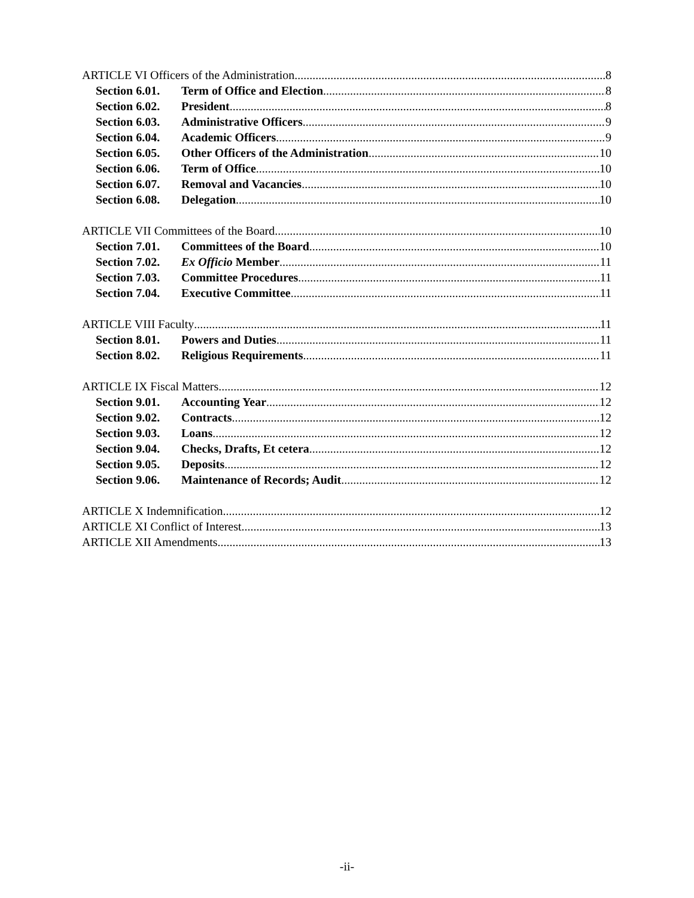ARTICLE VI Officers of the Administration 8
Section 6.01. Term of Office and Election 8
Section 6.02. President 8
Section 6.03. Administrative Officers 9
Section 6.04. Academic Officers 9
Section 6.05. Other Officers of the Administration 10
Section 6.06. Term of Office 10
Section 6.07. Removal and Vacancies 10
Section 6.08. Delegation 10
ARTICLE VII Committees of the Board 10
Section 7.01. Committees of the Board 10
Section 7.02. Ex Officio Member 11
Section 7.03. Committee Procedures 11
Section 7.04. Executive Committee 11
ARTICLE VIII Faculty 11
Section 8.01. Powers and Duties 11
Section 8.02. Religious Requirements 11
ARTICLE IX Fiscal Matters 12
Section 9.01. Accounting Year 12
Section 9.02. Contracts 12
Section 9.03. Loans 12
Section 9.04. Checks, Drafts, Et cetera 12
Section 9.05. Deposits 12
Section 9.06. Maintenance of Records; Audit 12
ARTICLE X Indemnification 12
ARTICLE XI Conflict of Interest 13
ARTICLE XII Amendments 13
-ii-